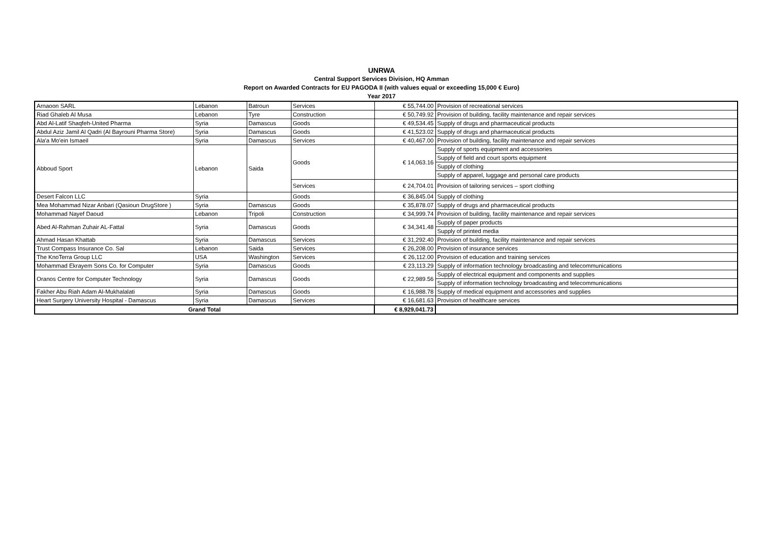UNRWA
Central Support Services Division, HQ Amman
Report on Awarded Contracts for EU PAGODA II (with values equal or exceeding 15,000 € Euro)
Year 2017
| Arnaoon SARL | Lebanon | Batroun | Services | € 55,744.00 | Provision of recreational services |
| Riad Ghaleb Al Musa | Lebanon | Tyre | Construction | € 50,749.92 | Provision of building, facility maintenance and repair services |
| Abd Al-Latif Shaqfeh-United Pharma | Syria | Damascus | Goods | € 49,534.45 | Supply of drugs and pharmaceutical products |
| Abdul Aziz Jamil Al Qadri (Al Bayrouni Pharma Store) | Syria | Damascus | Goods | € 41,523.02 | Supply of drugs and pharmaceutical products |
| Ala'a Mo'ein Ismaeil | Syria | Damascus | Services | € 40,467.00 | Provision of building, facility maintenance and repair services |
| Abboud Sport | Lebanon | Saida | Goods | € 14,063.16 | Supply of sports equipment and accessories |
| | | | | | Supply of field and court sports equipment |
| | | | | | Supply of clothing |
| | | | | | Supply of apparel, luggage and personal care products |
| | | | Services | € 24,704.01 | Provision of tailoring services – sport clothing |
| Desert Falcon LLC | Syria | | Goods | € 36,845.04 | Supply of clothing |
| Mea Mohammad Nizar Anbari (Qasioun DrugStore ) | Syria | Damascus | Goods | € 35,878.07 | Supply of drugs and pharmaceutical products |
| Mohammad Nayef Daoud | Lebanon | Tripoli | Construction | € 34,999.74 | Provision of building, facility maintenance and repair services |
| Abed Al-Rahman Zuhair AL-Fattal | Syria | Damascus | Goods | € 34,341.48 | Supply of paper products |
| | | | | | Supply of printed media |
| Ahmad Hasan Khattab | Syria | Damascus | Services | € 31,292.40 | Provision of building, facility maintenance and repair services |
| Trust Compass Insurance Co. Sal | Lebanon | Saida | Services | € 26,208.00 | Provision of insurance services |
| The KnoTerra Group LLC | USA | Washington | Services | € 26,112.00 | Provision of education and training services |
| Mohammad Ekrayem Sons Co. for Computer | Syria | Damascus | Goods | € 23,113.29 | Supply of information technology broadcasting and telecommunications |
| Oranos Centre for Computer Technology | Syria | Damascus | Goods | € 22,989.56 | Supply of electrical equipment and components and supplies |
| | | | | | Supply of information technology broadcasting and telecommunications |
| Fakher Abu Riah Adam Al-Mukhalalati | Syria | Damascus | Goods | € 16,988.78 | Supply of medical equipment and accessories and supplies |
| Heart Surgery University Hospital - Damascus | Syria | Damascus | Services | € 16,681.63 | Provision of healthcare services |
| Grand Total | | | | € 8,929,041.73 | |